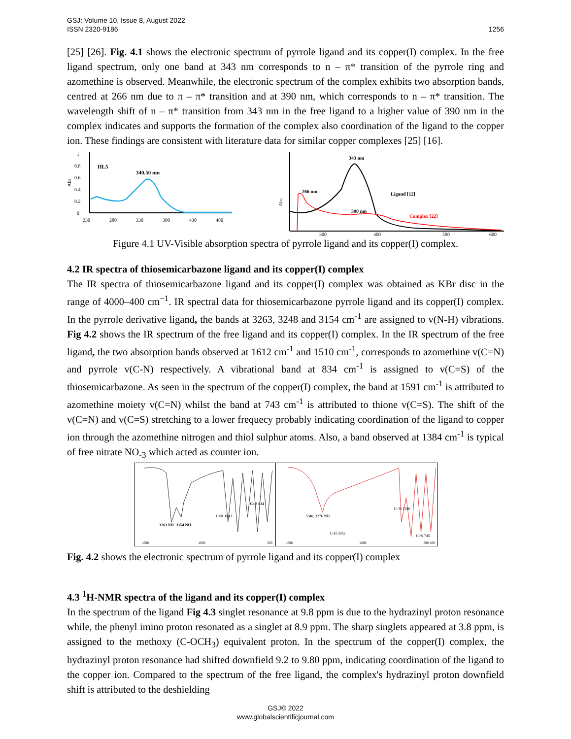GSJ: Volume 10, Issue 8, August 2022
ISSN 2320-9186
1256
[25] [26]. Fig. 4.1 shows the electronic spectrum of pyrrole ligand and its copper(I) complex. In the free ligand spectrum, only one band at 343 nm corresponds to n – π* transition of the pyrrole ring and azomethine is observed. Meanwhile, the electronic spectrum of the complex exhibits two absorption bands, centred at 266 nm due to π – π* transition and at 390 nm, which corresponds to n – π* transition. The wavelength shift of n – π* transition from 343 nm in the free ligand to a higher value of 390 nm in the complex indicates and supports the formation of the complex also coordination of the ligand to the copper ion. These findings are consistent with literature data for similar copper complexes [25] [16].
1
0.8
0.6
0.4
0.2
0
Abs
HL5
340.50 nm
230
280
330
380
430
480
Abs
343 nm
266 nm
390 nm
Ligand [12]
Complex [22]
300
400
500
600
Figure 4.1 UV-Visible absorption spectra of pyrrole ligand and its copper(I) complex.
4.2 IR spectra of thiosemicarbazone ligand and its copper(I) complex
The IR spectra of thiosemicarbazone ligand and its copper(I) complex was obtained as KBr disc in the range of 4000–400 cm<sup>−1</sup>. IR spectral data for thiosemicarbazone pyrrole ligand and its copper(I) complex. In the pyrrole derivative ligand, the bands at 3263, 3248 and 3154 cm<sup>-1</sup> are assigned to v(N-H) vibrations. Fig 4.2 shows the IR spectrum of the free ligand and its copper(I) complex. In the IR spectrum of the free ligand, the two absorption bands observed at 1612 cm<sup>-1</sup> and 1510 cm<sup>-1</sup>, corresponds to azomethine v(C=N) and pyrrole v(C-N) respectively. A vibrational band at 834 cm<sup>-1</sup> is assigned to v(C=S) of the thiosemicarbazone. As seen in the spectrum of the copper(I) complex, the band at 1591 cm<sup>-1</sup> is attributed to azomethine moiety v(C=N) whilst the band at 743 cm<sup>-1</sup> is attributed to thione v(C=S). The shift of the v(C=N) and v(C=S) stretching to a lower frequecy probably indicating coordination of the ligand to copper ion through the azomethine nitrogen and thiol sulphur atoms. Also, a band observed at 1384 cm<sup>-1</sup> is typical of free nitrate NO<sub>-3</sub> which acted as counter ion.
3263 NH
3154 NH
C=N 1612
C=S 834
4000
2000
500
3340, 3276 NH
C-H 3052
C=N 1386
C=S 745
4000
2000
500 400
Fig. 4.2 shows the electronic spectrum of pyrrole ligand and its copper(I) complex
4.3 <sup>1</sup>H-NMR spectra of the ligand and its copper(I) complex
In the spectrum of the ligand Fig 4.3 singlet resonance at 9.8 ppm is due to the hydrazinyl proton resonance while, the phenyl imino proton resonated as a singlet at 8.9 ppm. The sharp singlets appeared at 3.8 ppm, is assigned to the methoxy (C-OCH<sub>3</sub>) equivalent proton. In the spectrum of the copper(I) complex, the hydrazinyl proton resonance had shifted downfield 9.2 to 9.80 ppm, indicating coordination of the ligand to the copper ion. Compared to the spectrum of the free ligand, the complex's hydrazinyl proton downfield shift is attributed to the deshielding
GSJ© 2022
www.globalscientificjournal.com